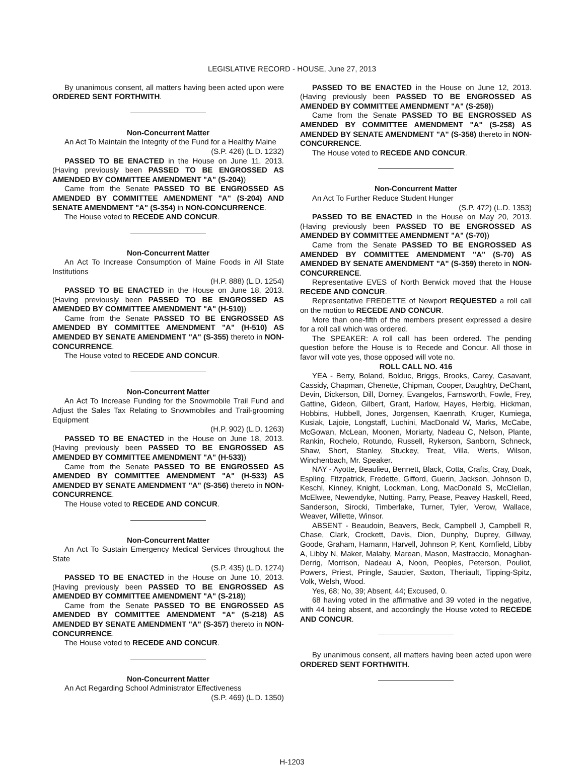LEGISLATIVE RECORD - HOUSE, June 27, 2013
By unanimous consent, all matters having been acted upon were ORDERED SENT FORTHWITH.
Non-Concurrent Matter
An Act To Maintain the Integrity of the Fund for a Healthy Maine
(S.P. 426) (L.D. 1232)
PASSED TO BE ENACTED in the House on June 11, 2013. (Having previously been PASSED TO BE ENGROSSED AS AMENDED BY COMMITTEE AMENDMENT "A" (S-204))
Came from the Senate PASSED TO BE ENGROSSED AS AMENDED BY COMMITTEE AMENDMENT "A" (S-204) AND SENATE AMENDMENT "A" (S-354) in NON-CONCURRENCE.
The House voted to RECEDE AND CONCUR.
Non-Concurrent Matter
An Act To Increase Consumption of Maine Foods in All State Institutions
(H.P. 888) (L.D. 1254)
PASSED TO BE ENACTED in the House on June 18, 2013. (Having previously been PASSED TO BE ENGROSSED AS AMENDED BY COMMITTEE AMENDMENT "A" (H-510))
Came from the Senate PASSED TO BE ENGROSSED AS AMENDED BY COMMITTEE AMENDMENT "A" (H-510) AS AMENDED BY SENATE AMENDMENT "A" (S-355) thereto in NON-CONCURRENCE.
The House voted to RECEDE AND CONCUR.
Non-Concurrent Matter
An Act To Increase Funding for the Snowmobile Trail Fund and Adjust the Sales Tax Relating to Snowmobiles and Trail-grooming Equipment
(H.P. 902) (L.D. 1263)
PASSED TO BE ENACTED in the House on June 18, 2013. (Having previously been PASSED TO BE ENGROSSED AS AMENDED BY COMMITTEE AMENDMENT "A" (H-533))
Came from the Senate PASSED TO BE ENGROSSED AS AMENDED BY COMMITTEE AMENDMENT "A" (H-533) AS AMENDED BY SENATE AMENDMENT "A" (S-356) thereto in NON-CONCURRENCE.
The House voted to RECEDE AND CONCUR.
Non-Concurrent Matter
An Act To Sustain Emergency Medical Services throughout the State
(S.P. 435) (L.D. 1274)
PASSED TO BE ENACTED in the House on June 10, 2013. (Having previously been PASSED TO BE ENGROSSED AS AMENDED BY COMMITTEE AMENDMENT "A" (S-218))
Came from the Senate PASSED TO BE ENGROSSED AS AMENDED BY COMMITTEE AMENDMENT "A" (S-218) AS AMENDED BY SENATE AMENDMENT "A" (S-357) thereto in NON-CONCURRENCE.
The House voted to RECEDE AND CONCUR.
Non-Concurrent Matter
An Act Regarding School Administrator Effectiveness
(S.P. 469) (L.D. 1350)
PASSED TO BE ENACTED in the House on June 12, 2013. (Having previously been PASSED TO BE ENGROSSED AS AMENDED BY COMMITTEE AMENDMENT "A" (S-258))
Came from the Senate PASSED TO BE ENGROSSED AS AMENDED BY COMMITTEE AMENDMENT "A" (S-258) AS AMENDED BY SENATE AMENDMENT "A" (S-358) thereto in NON-CONCURRENCE.
The House voted to RECEDE AND CONCUR.
Non-Concurrent Matter
An Act To Further Reduce Student Hunger
(S.P. 472) (L.D. 1353)
PASSED TO BE ENACTED in the House on May 20, 2013. (Having previously been PASSED TO BE ENGROSSED AS AMENDED BY COMMITTEE AMENDMENT "A" (S-70))
Came from the Senate PASSED TO BE ENGROSSED AS AMENDED BY COMMITTEE AMENDMENT "A" (S-70) AS AMENDED BY SENATE AMENDMENT "A" (S-359) thereto in NON-CONCURRENCE.
Representative EVES of North Berwick moved that the House RECEDE AND CONCUR.
Representative FREDETTE of Newport REQUESTED a roll call on the motion to RECEDE AND CONCUR.
More than one-fifth of the members present expressed a desire for a roll call which was ordered.
The SPEAKER: A roll call has been ordered. The pending question before the House is to Recede and Concur. All those in favor will vote yes, those opposed will vote no.
ROLL CALL NO. 416
YEA - Berry, Boland, Bolduc, Briggs, Brooks, Carey, Casavant, Cassidy, Chapman, Chenette, Chipman, Cooper, Daughtry, DeChant, Devin, Dickerson, Dill, Dorney, Evangelos, Farnsworth, Fowle, Frey, Gattine, Gideon, Gilbert, Grant, Harlow, Hayes, Herbig, Hickman, Hobbins, Hubbell, Jones, Jorgensen, Kaenrath, Kruger, Kumiega, Kusiak, Lajoie, Longstaff, Luchini, MacDonald W, Marks, McCabe, McGowan, McLean, Moonen, Moriarty, Nadeau C, Nelson, Plante, Rankin, Rochelo, Rotundo, Russell, Rykerson, Sanborn, Schneck, Shaw, Short, Stanley, Stuckey, Treat, Villa, Werts, Wilson, Winchenbach, Mr. Speaker.
NAY - Ayotte, Beaulieu, Bennett, Black, Cotta, Crafts, Cray, Doak, Espling, Fitzpatrick, Fredette, Gifford, Guerin, Jackson, Johnson D, Keschl, Kinney, Knight, Lockman, Long, MacDonald S, McClellan, McElwee, Newendyke, Nutting, Parry, Pease, Peavey Haskell, Reed, Sanderson, Sirocki, Timberlake, Turner, Tyler, Verow, Wallace, Weaver, Willette, Winsor.
ABSENT - Beaudoin, Beavers, Beck, Campbell J, Campbell R, Chase, Clark, Crockett, Davis, Dion, Dunphy, Duprey, Gillway, Goode, Graham, Hamann, Harvell, Johnson P, Kent, Kornfield, Libby A, Libby N, Maker, Malaby, Marean, Mason, Mastraccio, Monaghan-Derrig, Morrison, Nadeau A, Noon, Peoples, Peterson, Pouliot, Powers, Priest, Pringle, Saucier, Saxton, Theriault, Tipping-Spitz, Volk, Welsh, Wood.
Yes, 68; No, 39; Absent, 44; Excused, 0.
68 having voted in the affirmative and 39 voted in the negative, with 44 being absent, and accordingly the House voted to RECEDE AND CONCUR.
By unanimous consent, all matters having been acted upon were ORDERED SENT FORTHWITH.
H-1203